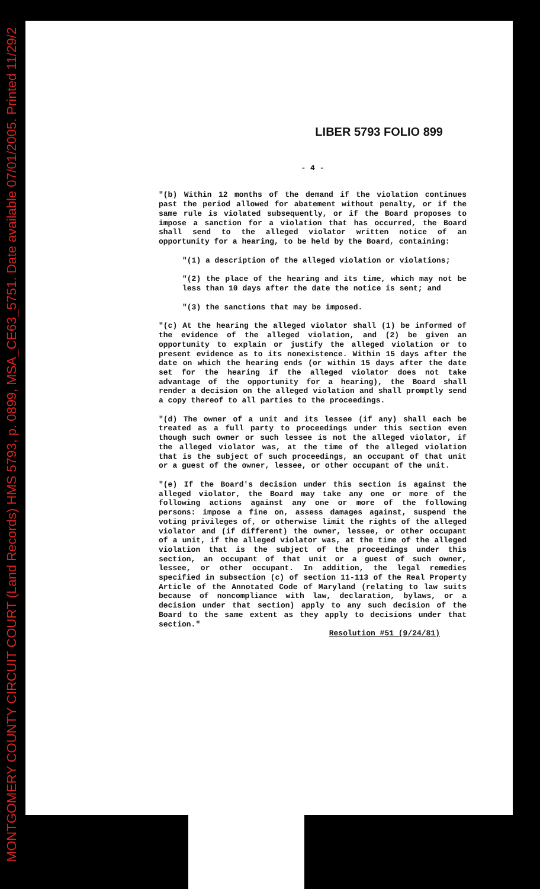MONTGOMERY COUNTY CIRCUIT COURT (Land Records) HMS 5793, p. 0899, MSA_CE63_5751. Date available 07/01/2005. Printed 11/29/2
LIBER 5793 FOLIO 899
- 4 -
"(b) Within 12 months of the demand if the violation continues past the period allowed for abatement without penalty, or if the same rule is violated subsequently, or if the Board proposes to impose a sanction for a violation that has occurred, the Board shall send to the alleged violator written notice of an opportunity for a hearing, to be held by the Board, containing:
"(1) a description of the alleged violation or violations;
"(2) the place of the hearing and its time, which may not be less than 10 days after the date the notice is sent; and
"(3) the sanctions that may be imposed.
"(c) At the hearing the alleged violator shall (1) be informed of the evidence of the alleged violation, and (2) be given an opportunity to explain or justify the alleged violation or to present evidence as to its nonexistence. Within 15 days after the date on which the hearing ends (or within 15 days after the date set for the hearing if the alleged violator does not take advantage of the opportunity for a hearing), the Board shall render a decision on the alleged violation and shall promptly send a copy thereof to all parties to the proceedings.
"(d) The owner of a unit and its lessee (if any) shall each be treated as a full party to proceedings under this section even though such owner or such lessee is not the alleged violator, if the alleged violator was, at the time of the alleged violation that is the subject of such proceedings, an occupant of that unit or a guest of the owner, lessee, or other occupant of the unit.
"(e) If the Board's decision under this section is against the alleged violator, the Board may take any one or more of the following actions against any one or more of the following persons: impose a fine on, assess damages against, suspend the voting privileges of, or otherwise limit the rights of the alleged violator and (if different) the owner, lessee, or other occupant of a unit, if the alleged violator was, at the time of the alleged violation that is the subject of the proceedings under this section, an occupant of that unit or a guest of such owner, lessee, or other occupant. In addition, the legal remedies specified in subsection (c) of section 11-113 of the Real Property Article of the Annotated Code of Maryland (relating to law suits because of noncompliance with law, declaration, bylaws, or a decision under that section) apply to any such decision of the Board to the same extent as they apply to decisions under that section."
Resolution #51 (9/24/81)